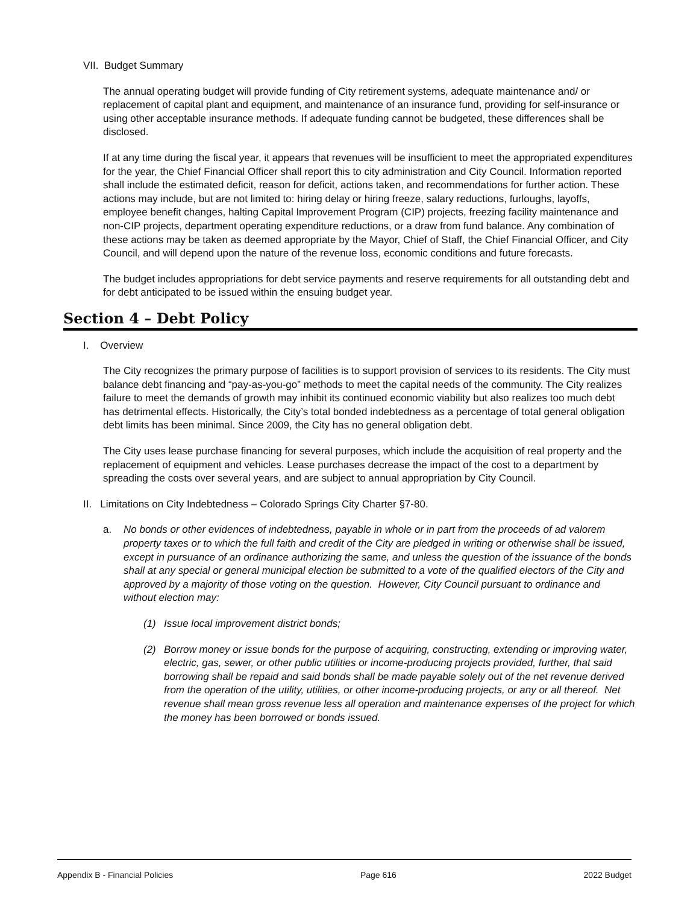VII. Budget Summary
The annual operating budget will provide funding of City retirement systems, adequate maintenance and/ or replacement of capital plant and equipment, and maintenance of an insurance fund, providing for self-insurance or using other acceptable insurance methods. If adequate funding cannot be budgeted, these differences shall be disclosed.
If at any time during the fiscal year, it appears that revenues will be insufficient to meet the appropriated expenditures for the year, the Chief Financial Officer shall report this to city administration and City Council. Information reported shall include the estimated deficit, reason for deficit, actions taken, and recommendations for further action. These actions may include, but are not limited to: hiring delay or hiring freeze, salary reductions, furloughs, layoffs, employee benefit changes, halting Capital Improvement Program (CIP) projects, freezing facility maintenance and non-CIP projects, department operating expenditure reductions, or a draw from fund balance. Any combination of these actions may be taken as deemed appropriate by the Mayor, Chief of Staff, the Chief Financial Officer, and City Council, and will depend upon the nature of the revenue loss, economic conditions and future forecasts.
The budget includes appropriations for debt service payments and reserve requirements for all outstanding debt and for debt anticipated to be issued within the ensuing budget year.
Section 4 – Debt Policy
I. Overview
The City recognizes the primary purpose of facilities is to support provision of services to its residents. The City must balance debt financing and “pay-as-you-go” methods to meet the capital needs of the community. The City realizes failure to meet the demands of growth may inhibit its continued economic viability but also realizes too much debt has detrimental effects. Historically, the City’s total bonded indebtedness as a percentage of total general obligation debt limits has been minimal. Since 2009, the City has no general obligation debt.
The City uses lease purchase financing for several purposes, which include the acquisition of real property and the replacement of equipment and vehicles. Lease purchases decrease the impact of the cost to a department by spreading the costs over several years, and are subject to annual appropriation by City Council.
II. Limitations on City Indebtedness – Colorado Springs City Charter §7-80.
a. No bonds or other evidences of indebtedness, payable in whole or in part from the proceeds of ad valorem property taxes or to which the full faith and credit of the City are pledged in writing or otherwise shall be issued, except in pursuance of an ordinance authorizing the same, and unless the question of the issuance of the bonds shall at any special or general municipal election be submitted to a vote of the qualified electors of the City and approved by a majority of those voting on the question. However, City Council pursuant to ordinance and without election may:
(1) Issue local improvement district bonds;
(2) Borrow money or issue bonds for the purpose of acquiring, constructing, extending or improving water, electric, gas, sewer, or other public utilities or income-producing projects provided, further, that said borrowing shall be repaid and said bonds shall be made payable solely out of the net revenue derived from the operation of the utility, utilities, or other income-producing projects, or any or all thereof. Net revenue shall mean gross revenue less all operation and maintenance expenses of the project for which the money has been borrowed or bonds issued.
Appendix B - Financial Policies Page 616 2022 Budget